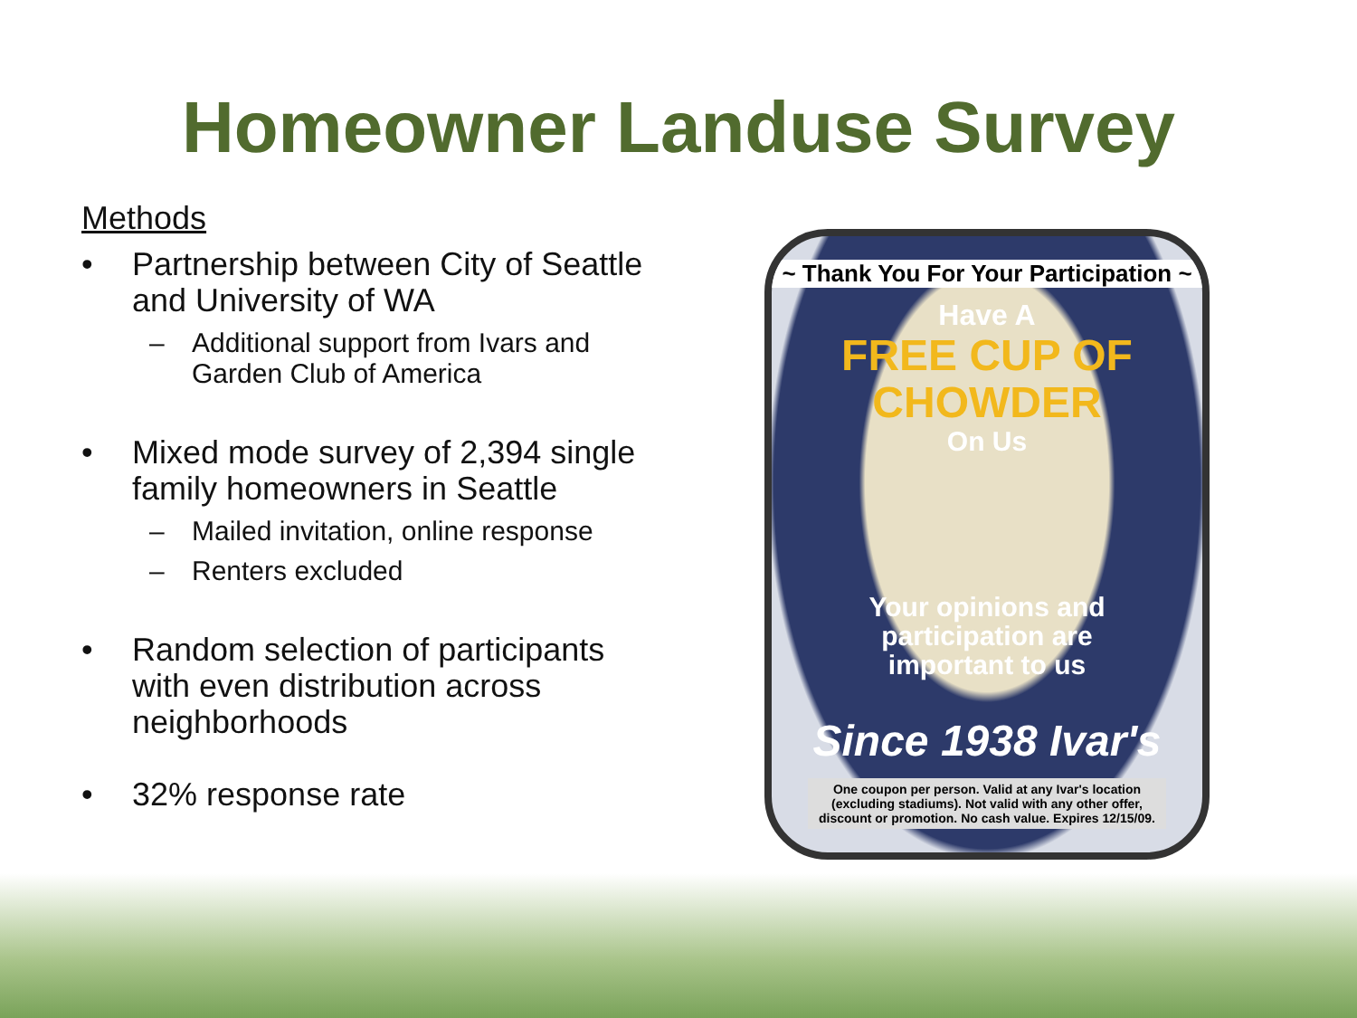Homeowner Landuse Survey
Methods
• Partnership between City of Seattle and University of WA
– Additional support from Ivars and Garden Club of America
• Mixed mode survey of 2,394 single family homeowners in Seattle
– Mailed invitation, online response
– Renters excluded
• Random selection of participants with even distribution across neighborhoods
• 32% response rate
~ Thank You For Your Participation ~
Have A
FREE CUP OF
CHOWDER
On Us
Your opinions and
participation are
important to us
Since 1938 Ivar's
One coupon per person. Valid at any Ivar's location (excluding stadiums). Not valid with any other offer, discount or promotion. No cash value. Expires 12/15/09.